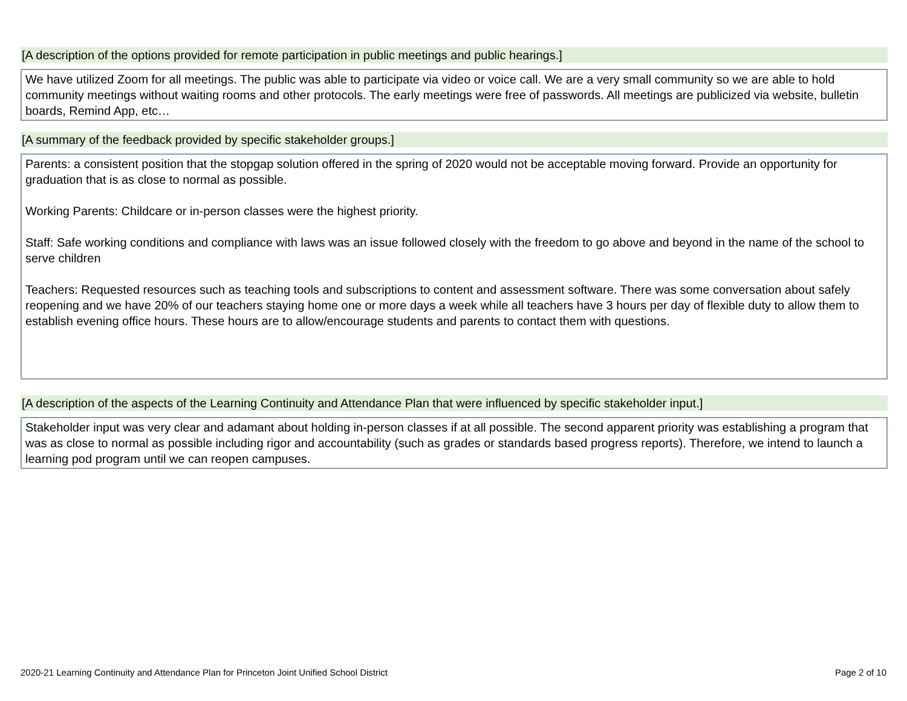[A description of the options provided for remote participation in public meetings and public hearings.]
We have utilized Zoom for all meetings. The public was able to participate via video or voice call. We are a very small community so we are able to hold community meetings without waiting rooms and other protocols. The early meetings were free of passwords. All meetings are publicized via website, bulletin boards, Remind App, etc…
[A summary of the feedback provided by specific stakeholder groups.]
Parents: a consistent position that the stopgap solution offered in the spring of 2020 would not be acceptable moving forward. Provide an opportunity for graduation that is as close to normal as possible.
Working Parents: Childcare or in-person classes were the highest priority.
Staff: Safe working conditions and compliance with laws was an issue followed closely with the freedom to go above and beyond in the name of the school to serve children
Teachers: Requested resources such as teaching tools and subscriptions to content and assessment software. There was some conversation about safely reopening and we have 20% of our teachers staying home one or more days a week while all teachers have 3 hours per day of flexible duty to allow them to establish evening office hours. These hours are to allow/encourage students and parents to contact them with questions.
[A description of the aspects of the Learning Continuity and Attendance Plan that were influenced by specific stakeholder input.]
Stakeholder input was very clear and adamant about holding in-person classes if at all possible. The second apparent priority was establishing a program that was as close to normal as possible including rigor and accountability (such as grades or standards based progress reports). Therefore, we intend to launch a learning pod program until we can reopen campuses.
2020-21 Learning Continuity and Attendance Plan for Princeton Joint Unified School District Page 2 of 10